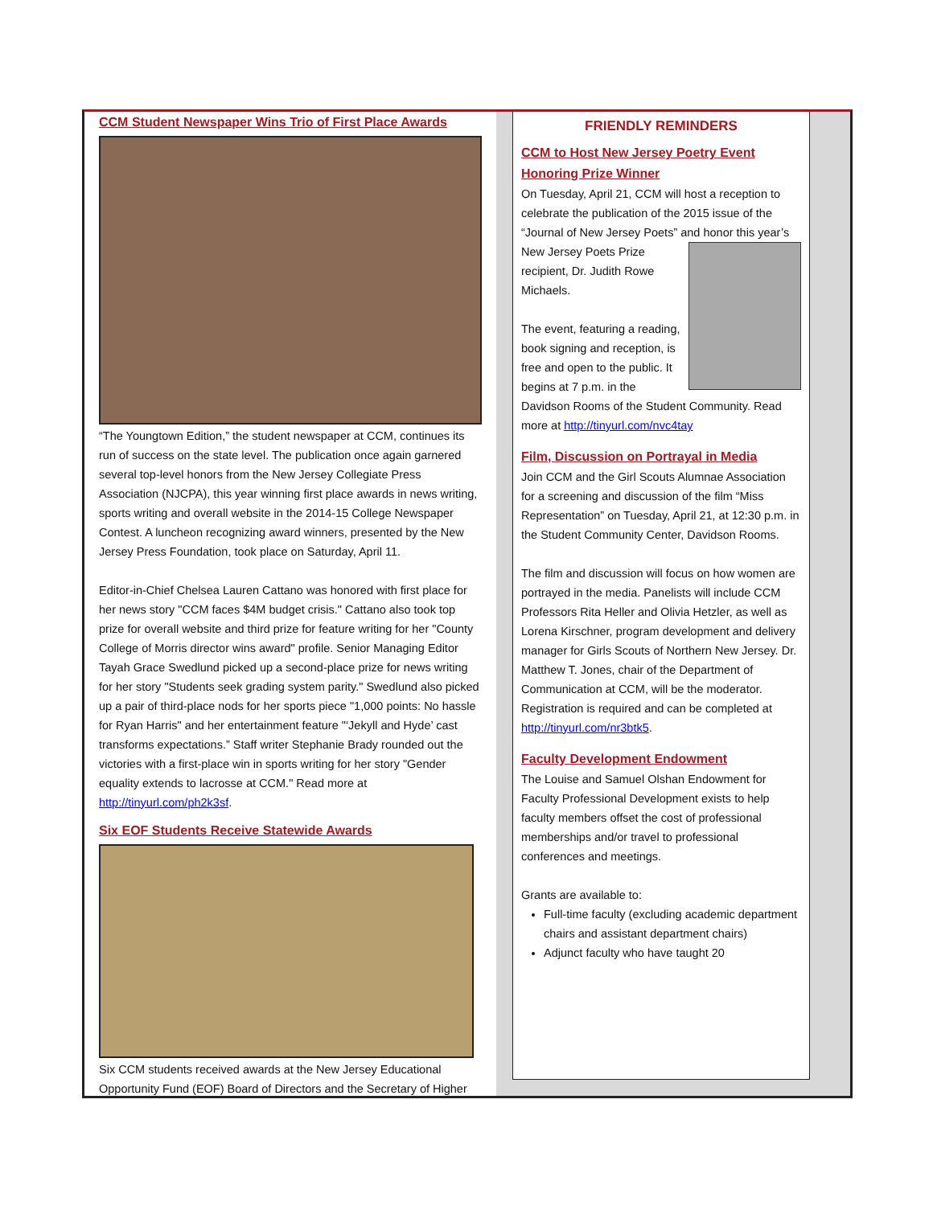CCM Student Newspaper Wins Trio of First Place Awards
“The Youngtown Edition,” the student newspaper at CCM, continues its run of success on the state level. The publication once again garnered several top-level honors from the New Jersey Collegiate Press Association (NJCPA), this year winning first place awards in news writing, sports writing and overall website in the 2014-15 College Newspaper Contest. A luncheon recognizing award winners, presented by the New Jersey Press Foundation, took place on Saturday, April 11.
Editor-in-Chief Chelsea Lauren Cattano was honored with first place for her news story "CCM faces $4M budget crisis." Cattano also took top prize for overall website and third prize for feature writing for her "County College of Morris director wins award" profile. Senior Managing Editor Tayah Grace Swedlund picked up a second-place prize for news writing for her story "Students seek grading system parity." Swedlund also picked up a pair of third-place nods for her sports piece "1,000 points: No hassle for Ryan Harris" and her entertainment feature "‘Jekyll and Hyde’ cast transforms expectations.” Staff writer Stephanie Brady rounded out the victories with a first-place win in sports writing for her story "Gender equality extends to lacrosse at CCM." Read more at http://tinyurl.com/ph2k3sf.
Six EOF Students Receive Statewide Awards
Six CCM students received awards at the New Jersey Educational Opportunity Fund (EOF) Board of Directors and the Secretary of Higher
FRIENDLY REMINDERS
CCM to Host New Jersey Poetry Event Honoring Prize Winner
On Tuesday, April 21, CCM will host a reception to celebrate the publication of the 2015 issue of the “Journal of New Jersey Poets” and honor
this year’s New Jersey Poets Prize recipient, Dr. Judith Rowe Michaels.
The event, featuring a reading, book signing and reception, is free and open to the public. It begins at 7 p.m. in the Davidson Rooms of the Student Community. Read more at http://tinyurl.com/nvc4tay
Film, Discussion on Portrayal in Media
Join CCM and the Girl Scouts Alumnae Association for a screening and discussion of the film “Miss Representation” on Tuesday, April 21, at 12:30 p.m. in the Student Community Center, Davidson Rooms.
The film and discussion will focus on how women are portrayed in the media. Panelists will include CCM Professors Rita Heller and Olivia Hetzler, as well as Lorena Kirschner, program development and delivery manager for Girls Scouts of Northern New Jersey. Dr. Matthew T. Jones, chair of the Department of Communication at CCM, will be the moderator. Registration is required and can be completed at http://tinyurl.com/nr3btk5.
Faculty Development Endowment
The Louise and Samuel Olshan Endowment for Faculty Professional Development exists to help faculty members offset the cost of professional memberships and/or travel to professional conferences and meetings.
Grants are available to:
Full-time faculty (excluding academic department chairs and assistant department chairs)
Adjunct faculty who have taught 20